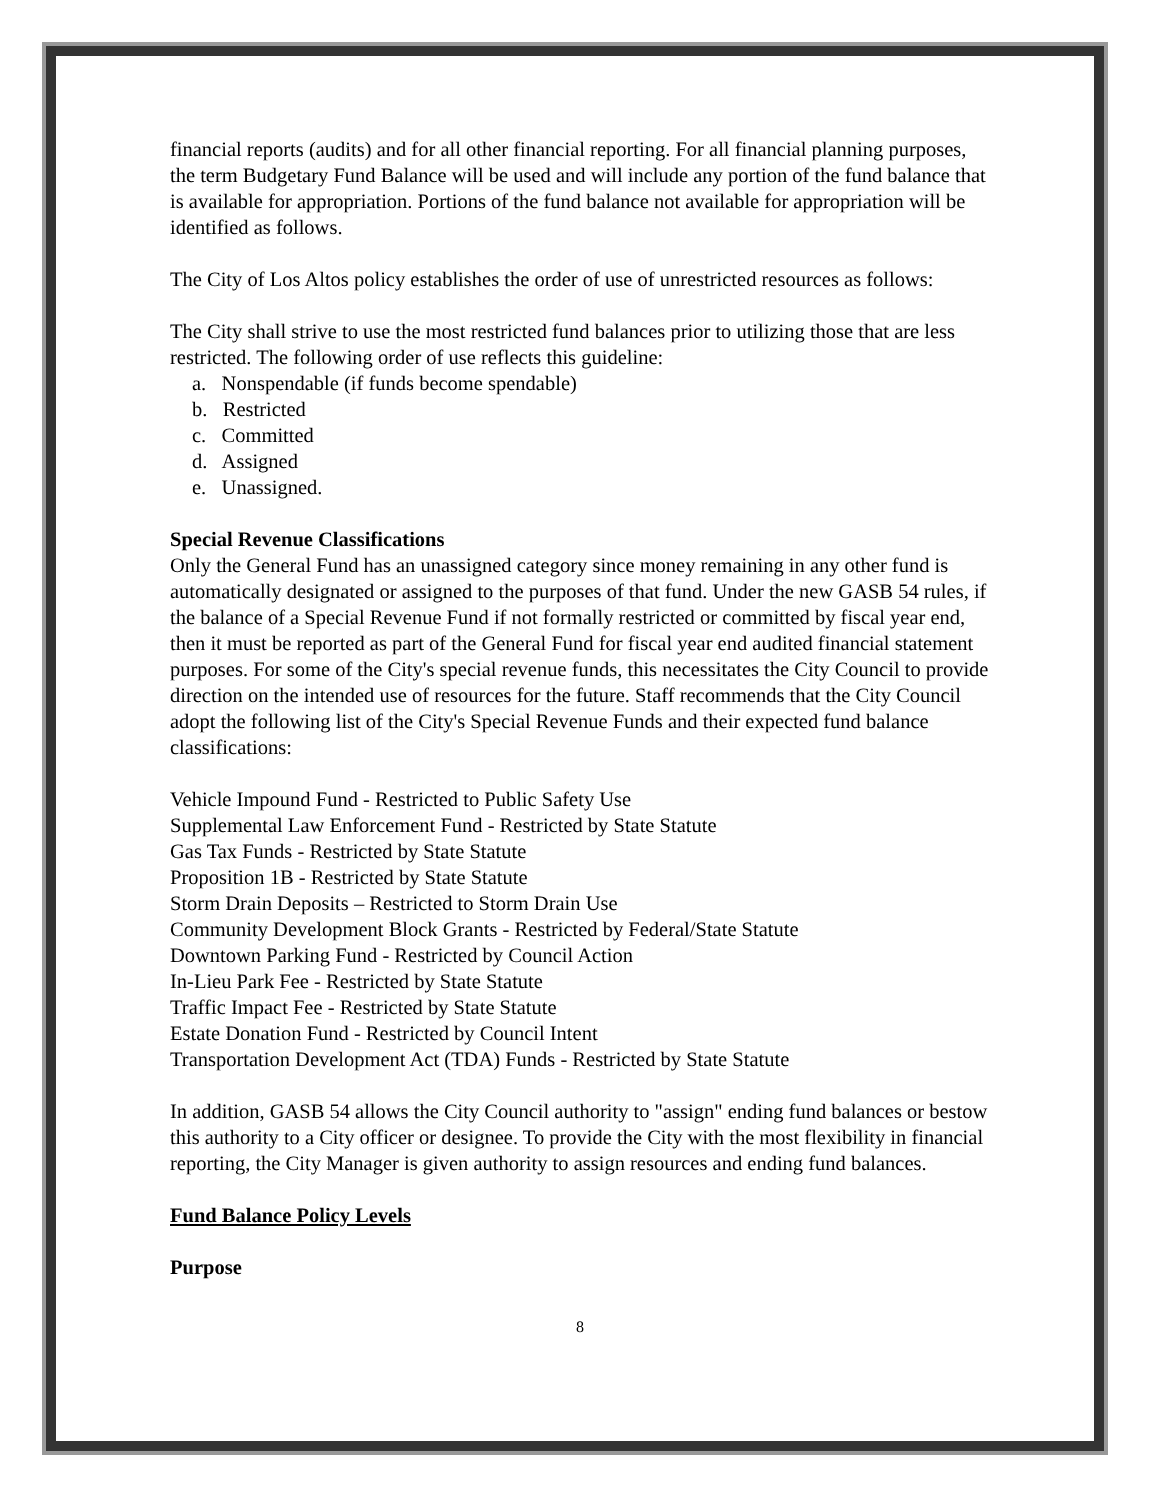financial reports (audits) and for all other financial reporting. For all financial planning purposes, the term Budgetary Fund Balance will be used and will include any portion of the fund balance that is available for appropriation. Portions of the fund balance not available for appropriation will be identified as follows.
The City of Los Altos policy establishes the order of use of unrestricted resources as follows:
The City shall strive to use the most restricted fund balances prior to utilizing those that are less restricted. The following order of use reflects this guideline:
a. Nonspendable (if funds become spendable)
b. Restricted
c. Committed
d. Assigned
e. Unassigned.
Special Revenue Classifications
Only the General Fund has an unassigned category since money remaining in any other fund is automatically designated or assigned to the purposes of that fund. Under the new GASB 54 rules, if the balance of a Special Revenue Fund if not formally restricted or committed by fiscal year end, then it must be reported as part of the General Fund for fiscal year end audited financial statement purposes. For some of the City's special revenue funds, this necessitates the City Council to provide direction on the intended use of resources for the future. Staff recommends that the City Council adopt the following list of the City's Special Revenue Funds and their expected fund balance classifications:
Vehicle Impound Fund - Restricted to Public Safety Use
Supplemental Law Enforcement Fund - Restricted by State Statute
Gas Tax Funds - Restricted by State Statute
Proposition 1B - Restricted by State Statute
Storm Drain Deposits – Restricted to Storm Drain Use
Community Development Block Grants - Restricted by Federal/State Statute
Downtown Parking Fund - Restricted by Council Action
In-Lieu Park Fee - Restricted by State Statute
Traffic Impact Fee - Restricted by State Statute
Estate Donation Fund - Restricted by Council Intent
Transportation Development Act (TDA) Funds - Restricted by State Statute
In addition, GASB 54 allows the City Council authority to "assign" ending fund balances or bestow this authority to a City officer or designee. To provide the City with the most flexibility in financial reporting, the City Manager is given authority to assign resources and ending fund balances.
Fund Balance Policy Levels
Purpose
8